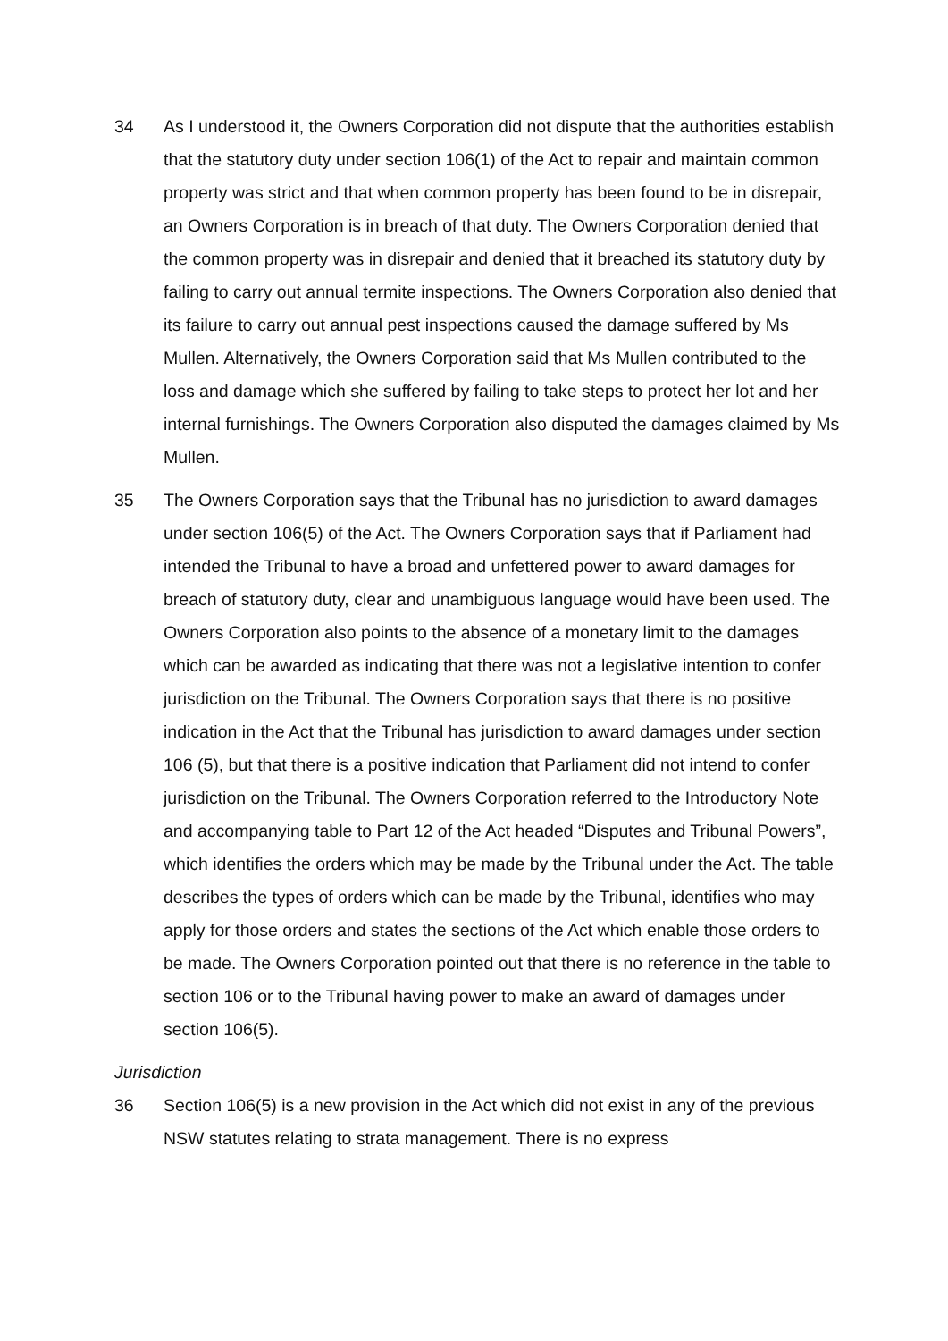34 As I understood it, the Owners Corporation did not dispute that the authorities establish that the statutory duty under section 106(1) of the Act to repair and maintain common property was strict and that when common property has been found to be in disrepair, an Owners Corporation is in breach of that duty. The Owners Corporation denied that the common property was in disrepair and denied that it breached its statutory duty by failing to carry out annual termite inspections. The Owners Corporation also denied that its failure to carry out annual pest inspections caused the damage suffered by Ms Mullen. Alternatively, the Owners Corporation said that Ms Mullen contributed to the loss and damage which she suffered by failing to take steps to protect her lot and her internal furnishings. The Owners Corporation also disputed the damages claimed by Ms Mullen.
35 The Owners Corporation says that the Tribunal has no jurisdiction to award damages under section 106(5) of the Act. The Owners Corporation says that if Parliament had intended the Tribunal to have a broad and unfettered power to award damages for breach of statutory duty, clear and unambiguous language would have been used. The Owners Corporation also points to the absence of a monetary limit to the damages which can be awarded as indicating that there was not a legislative intention to confer jurisdiction on the Tribunal. The Owners Corporation says that there is no positive indication in the Act that the Tribunal has jurisdiction to award damages under section 106 (5), but that there is a positive indication that Parliament did not intend to confer jurisdiction on the Tribunal. The Owners Corporation referred to the Introductory Note and accompanying table to Part 12 of the Act headed “Disputes and Tribunal Powers”, which identifies the orders which may be made by the Tribunal under the Act. The table describes the types of orders which can be made by the Tribunal, identifies who may apply for those orders and states the sections of the Act which enable those orders to be made. The Owners Corporation pointed out that there is no reference in the table to section 106 or to the Tribunal having power to make an award of damages under section 106(5).
Jurisdiction
36 Section 106(5) is a new provision in the Act which did not exist in any of the previous NSW statutes relating to strata management. There is no express